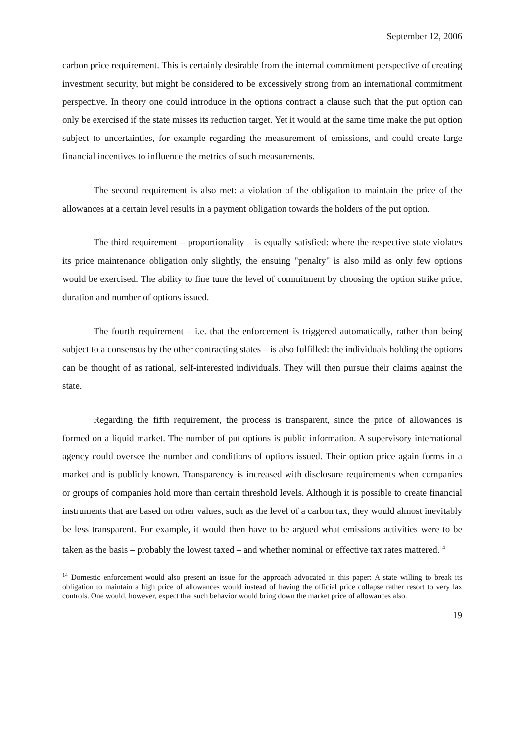September 12, 2006
carbon price requirement. This is certainly desirable from the internal commitment perspective of creating investment security, but might be considered to be excessively strong from an international commitment perspective. In theory one could introduce in the options contract a clause such that the put option can only be exercised if the state misses its reduction target. Yet it would at the same time make the put option subject to uncertainties, for example regarding the measurement of emissions, and could create large financial incentives to influence the metrics of such measurements.
The second requirement is also met: a violation of the obligation to maintain the price of the allowances at a certain level results in a payment obligation towards the holders of the put option.
The third requirement – proportionality – is equally satisfied: where the respective state violates its price maintenance obligation only slightly, the ensuing "penalty" is also mild as only few options would be exercised. The ability to fine tune the level of commitment by choosing the option strike price, duration and number of options issued.
The fourth requirement – i.e. that the enforcement is triggered automatically, rather than being subject to a consensus by the other contracting states – is also fulfilled: the individuals holding the options can be thought of as rational, self-interested individuals. They will then pursue their claims against the state.
Regarding the fifth requirement, the process is transparent, since the price of allowances is formed on a liquid market. The number of put options is public information. A supervisory international agency could oversee the number and conditions of options issued. Their option price again forms in a market and is publicly known. Transparency is increased with disclosure requirements when companies or groups of companies hold more than certain threshold levels. Although it is possible to create financial instruments that are based on other values, such as the level of a carbon tax, they would almost inevitably be less transparent. For example, it would then have to be argued what emissions activities were to be taken as the basis – probably the lowest taxed – and whether nominal or effective tax rates mattered.<sup>14</sup>
<sup>14</sup> Domestic enforcement would also present an issue for the approach advocated in this paper: A state willing to break its obligation to maintain a high price of allowances would instead of having the official price collapse rather resort to very lax controls. One would, however, expect that such behavior would bring down the market price of allowances also.
19